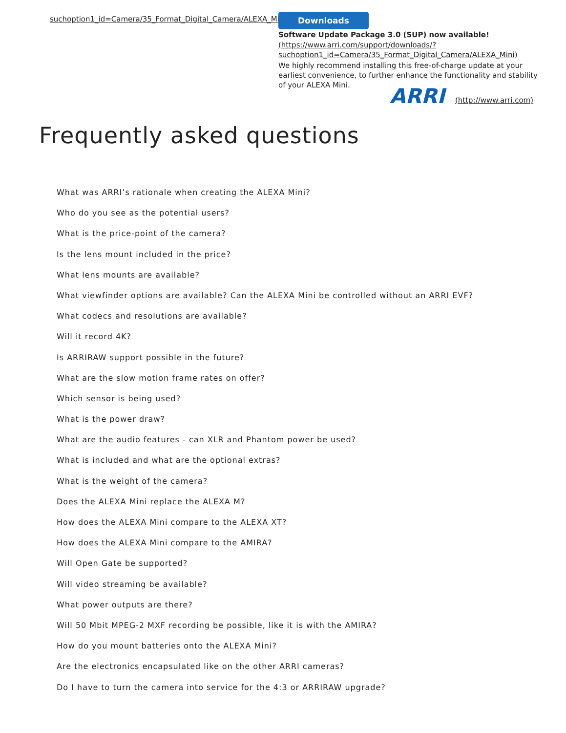suchoption1_id=Camera/35_Format_Digital_Camera/ALEXA_Mini)
Downloads
Software Update Package 3.0 (SUP) now available!
(https://www.arri.com/support/downloads/? suchoption1_id=Camera/35_Format_Digital_Camera/ALEXA_Mini)
We highly recommend installing this free-of-charge update at your earliest convenience, to further enhance the functionality and stability of your ALEXA Mini.
ARRI (http://www.arri.com)
Frequently asked questions
What was ARRI’s rationale when creating the ALEXA Mini?
Who do you see as the potential users?
What is the price-point of the camera?
Is the lens mount included in the price?
What lens mounts are available?
What viewfinder options are available? Can the ALEXA Mini be controlled without an ARRI EVF?
What codecs and resolutions are available?
Will it record 4K?
Is ARRIRAW support possible in the future?
What are the slow motion frame rates on offer?
Which sensor is being used?
What is the power draw?
What are the audio features - can XLR and Phantom power be used?
What is included and what are the optional extras?
What is the weight of the camera?
Does the ALEXA Mini replace the ALEXA M?
How does the ALEXA Mini compare to the ALEXA XT?
How does the ALEXA Mini compare to the AMIRA?
Will Open Gate be supported?
Will video streaming be available?
What power outputs are there?
Will 50 Mbit MPEG-2 MXF recording be possible, like it is with the AMIRA?
How do you mount batteries onto the ALEXA Mini?
Are the electronics encapsulated like on the other ARRI cameras?
Do I have to turn the camera into service for the 4:3 or ARRIRAW upgrade?